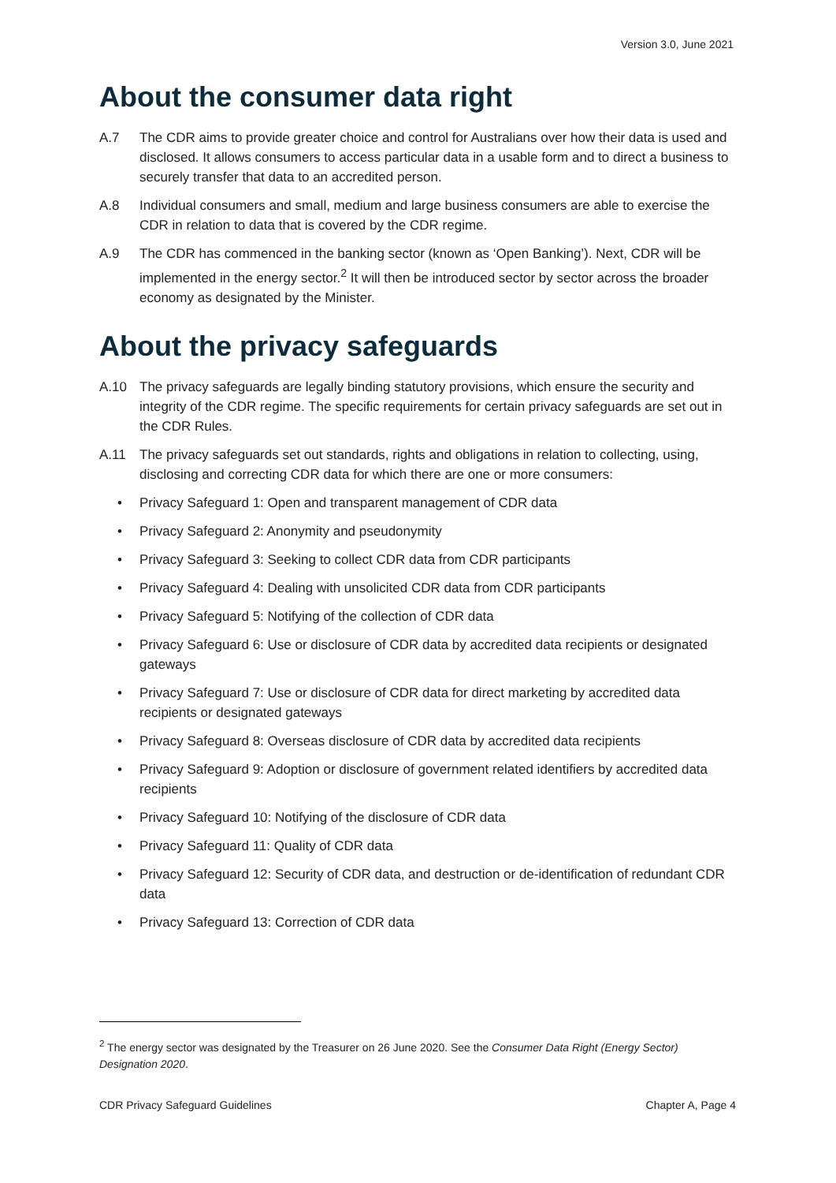Version 3.0, June 2021
About the consumer data right
A.7 The CDR aims to provide greater choice and control for Australians over how their data is used and disclosed. It allows consumers to access particular data in a usable form and to direct a business to securely transfer that data to an accredited person.
A.8 Individual consumers and small, medium and large business consumers are able to exercise the CDR in relation to data that is covered by the CDR regime.
A.9 The CDR has commenced in the banking sector (known as ‘Open Banking’). Next, CDR will be implemented in the energy sector.<sup>2</sup> It will then be introduced sector by sector across the broader economy as designated by the Minister.
About the privacy safeguards
A.10 The privacy safeguards are legally binding statutory provisions, which ensure the security and integrity of the CDR regime. The specific requirements for certain privacy safeguards are set out in the CDR Rules.
A.11 The privacy safeguards set out standards, rights and obligations in relation to collecting, using, disclosing and correcting CDR data for which there are one or more consumers:
• Privacy Safeguard 1: Open and transparent management of CDR data
• Privacy Safeguard 2: Anonymity and pseudonymity
• Privacy Safeguard 3: Seeking to collect CDR data from CDR participants
• Privacy Safeguard 4: Dealing with unsolicited CDR data from CDR participants
• Privacy Safeguard 5: Notifying of the collection of CDR data
• Privacy Safeguard 6: Use or disclosure of CDR data by accredited data recipients or designated gateways
• Privacy Safeguard 7: Use or disclosure of CDR data for direct marketing by accredited data recipients or designated gateways
• Privacy Safeguard 8: Overseas disclosure of CDR data by accredited data recipients
• Privacy Safeguard 9: Adoption or disclosure of government related identifiers by accredited data recipients
• Privacy Safeguard 10: Notifying of the disclosure of CDR data
• Privacy Safeguard 11: Quality of CDR data
• Privacy Safeguard 12: Security of CDR data, and destruction or de-identification of redundant CDR data
• Privacy Safeguard 13: Correction of CDR data
<sup>2</sup> The energy sector was designated by the Treasurer on 26 June 2020. See the Consumer Data Right (Energy Sector) Designation 2020.
CDR Privacy Safeguard Guidelines Chapter A, Page 4